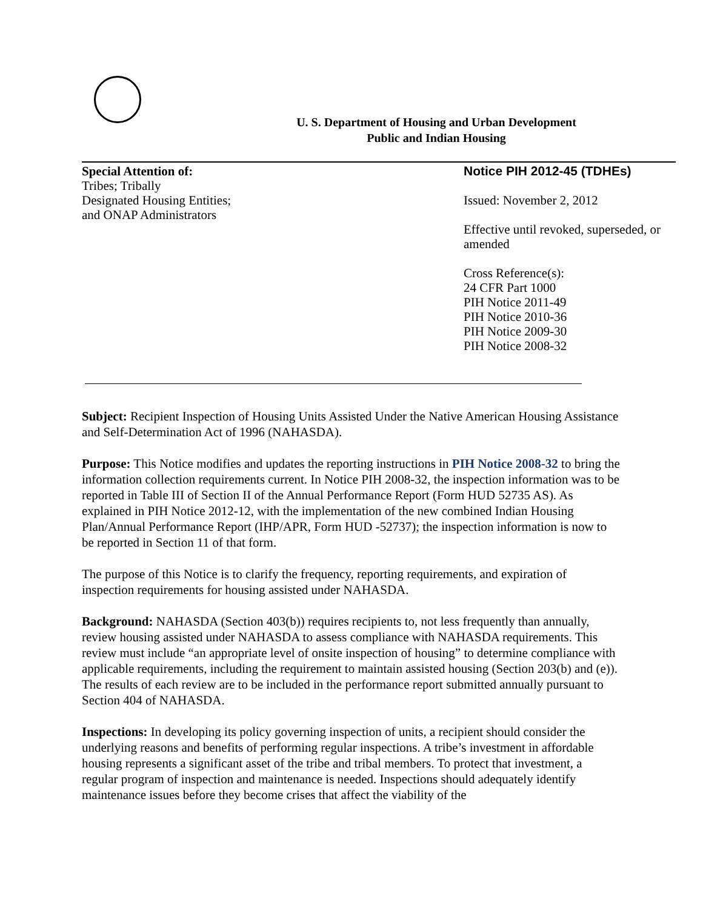U. S. Department of Housing and Urban Development
Public and Indian Housing
Special Attention of:
Tribes; Tribally
Designated Housing Entities;
and ONAP Administrators
Notice PIH 2012-45 (TDHEs)
Issued: November 2, 2012
Effective until revoked, superseded, or amended
Cross Reference(s):
24 CFR Part 1000
PIH Notice 2011-49
PIH Notice 2010-36
PIH Notice 2009-30
PIH Notice 2008-32
Subject: Recipient Inspection of Housing Units Assisted Under the Native American Housing Assistance and Self-Determination Act of 1996 (NAHASDA).
Purpose: This Notice modifies and updates the reporting instructions in PIH Notice 2008-32 to bring the information collection requirements current. In Notice PIH 2008-32, the inspection information was to be reported in Table III of Section II of the Annual Performance Report (Form HUD 52735 AS). As explained in PIH Notice 2012-12, with the implementation of the new combined Indian Housing Plan/Annual Performance Report (IHP/APR, Form HUD -52737); the inspection information is now to be reported in Section 11 of that form.
The purpose of this Notice is to clarify the frequency, reporting requirements, and expiration of inspection requirements for housing assisted under NAHASDA.
Background: NAHASDA (Section 403(b)) requires recipients to, not less frequently than annually, review housing assisted under NAHASDA to assess compliance with NAHASDA requirements. This review must include “an appropriate level of onsite inspection of housing” to determine compliance with applicable requirements, including the requirement to maintain assisted housing (Section 203(b) and (e)). The results of each review are to be included in the performance report submitted annually pursuant to Section 404 of NAHASDA.
Inspections: In developing its policy governing inspection of units, a recipient should consider the underlying reasons and benefits of performing regular inspections. A tribe’s investment in affordable housing represents a significant asset of the tribe and tribal members. To protect that investment, a regular program of inspection and maintenance is needed. Inspections should adequately identify maintenance issues before they become crises that affect the viability of the